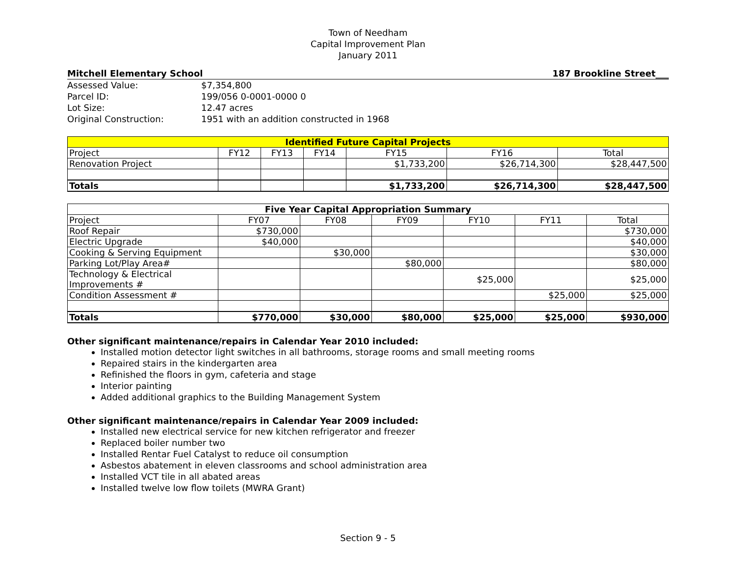Town of Needham
Capital Improvement Plan
January 2011
Mitchell Elementary School 187 Brookline Street___
Assessed Value: $7,354,800 Parcel ID: 199/056 0-0001-0000 0 Lot Size: 12.47 acres Original Construction: 1951 with an addition constructed in 1968
| Identified Future Capital Projects | | | | | | |
| --- | --- | --- | --- | --- | --- | --- |
| Project | FY12 | FY13 | FY14 | FY15 | FY16 | Total |
| Renovation Project | | | | $1,733,200 | $26,714,300 | $28,447,500 |
| Totals | | | | $1,733,200 | $26,714,300 | $28,447,500 |
| Five Year Capital Appropriation Summary | | | | | | |
| --- | --- | --- | --- | --- | --- | --- |
| Project | FY07 | FY08 | FY09 | FY10 | FY11 | Total |
| Roof Repair | $730,000 | | | | | $730,000 |
| Electric Upgrade | $40,000 | | | | | $40,000 |
| Cooking & Serving Equipment | | $30,000 | | | | $30,000 |
| Parking Lot/Play Area# | | | $80,000 | | | $80,000 |
| Technology & Electrical Improvements # | | | | $25,000 | | $25,000 |
| Condition Assessment # | | | | | $25,000 | $25,000 |
| Totals | $770,000 | $30,000 | $80,000 | $25,000 | $25,000 | $930,000 |
Other significant maintenance/repairs in Calendar Year 2010 included:
Installed motion detector light switches in all bathrooms, storage rooms and small meeting rooms
Repaired stairs in the kindergarten area
Refinished the floors in gym, cafeteria and stage
Interior painting
Added additional graphics to the Building Management System
Other significant maintenance/repairs in Calendar Year 2009 included:
Installed new electrical service for new kitchen refrigerator and freezer
Replaced boiler number two
Installed Rentar Fuel Catalyst to reduce oil consumption
Asbestos abatement in eleven classrooms and school administration area
Installed VCT tile in all abated areas
Installed twelve low flow toilets (MWRA Grant)
Section 9 - 5